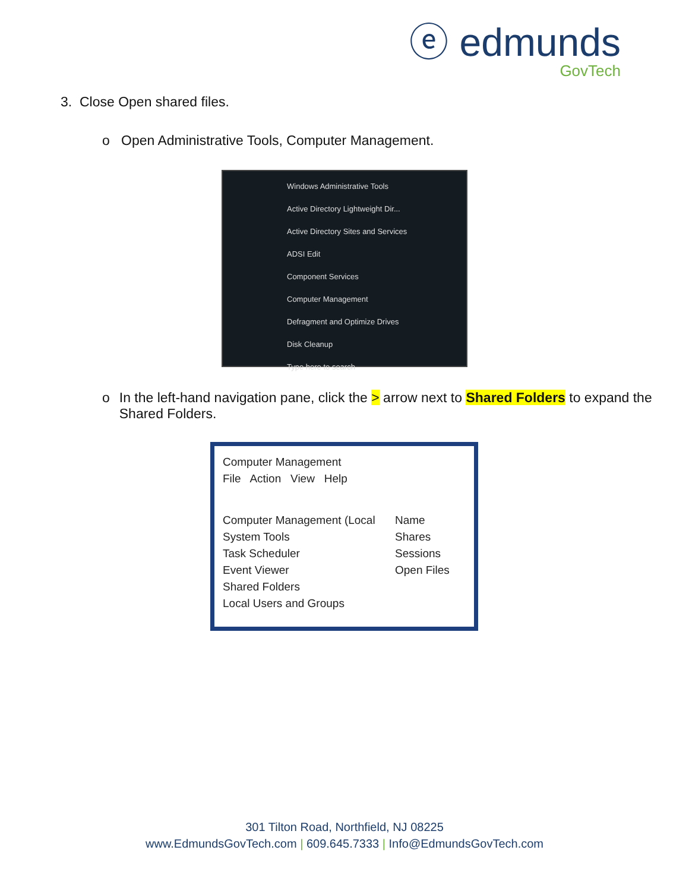ⓔ edmunds
GovTech
3. Close Open shared files.
o Open Administrative Tools, Computer Management.
Windows Administrative Tools
Active Directory Lightweight Dir...
Active Directory Sites and Services
ADSI Edit
Component Services
Computer Management
Defragment and Optimize Drives
Disk Cleanup
Type here to search
o In the left-hand navigation pane, click the > arrow next to Shared Folders to expand the Shared Folders.
Computer Management
File Action View Help
Computer Management (Local
System Tools
Task Scheduler
Event Viewer
Shared Folders
Local Users and Groups
Name
Shares
Sessions
Open Files
301 Tilton Road, Northfield, NJ 08225
www.EdmundsGovTech.com | 609.645.7333 | Info@EdmundsGovTech.com